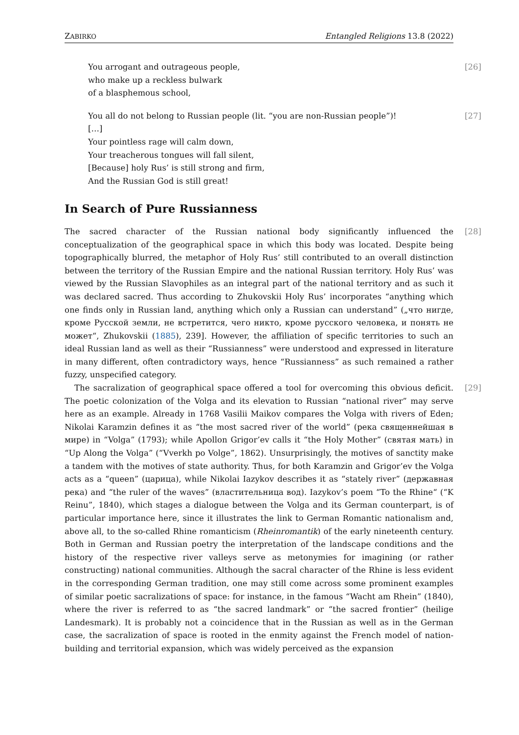ZABIRKO Entangled Religions 13.8 (2022)
[26] You arrogant and outrageous people,
who make up a reckless bulwark
of a blasphemous school,
[27] You all do not belong to Russian people (lit. “you are non-Russian people”)!
[…]
Your pointless rage will calm down,
Your treacherous tongues will fall silent,
[Because] holy Rus’ is still strong and firm,
And the Russian God is still great!
In Search of Pure Russianness
[28] The sacred character of the Russian national body significantly influenced the conceptualization of the geographical space in which this body was located. Despite being topographically blurred, the metaphor of Holy Rus’ still contributed to an overall distinction between the territory of the Russian Empire and the national Russian territory. Holy Rus’ was viewed by the Russian Slavophiles as an integral part of the national territory and as such it was declared sacred. Thus according to Zhukovskii Holy Rus’ incorporates “anything which one finds only in Russian land, anything which only a Russian can understand” („что нигде, кроме Русской земли, не встретится, чего никто, кроме русского человека, и понять не может“, Zhukovskii (1885), 239]. However, the affiliation of specific territories to such an ideal Russian land as well as their “Russianness” were understood and expressed in literature in many different, often contradictory ways, hence “Russianness” as such remained a rather fuzzy, unspecified category.
[29] The sacralization of geographical space offered a tool for overcoming this obvious deficit. The poetic colonization of the Volga and its elevation to Russian “national river” may serve here as an example. Already in 1768 Vasilii Maikov compares the Volga with rivers of Eden; Nikolai Karamzin defines it as “the most sacred river of the world” (река священнейшая в мире) in “Volga” (1793); while Apollon Grigor’ev calls it “the Holy Mother” (святая мать) in “Up Along the Volga” (“Vverkh po Volge”, 1862). Unsurprisingly, the motives of sanctity make a tandem with the motives of state authority. Thus, for both Karamzin and Grigor’ev the Volga acts as a “queen” (царица), while Nikolai Iazykov describes it as “stately river” (державная река) and “the ruler of the waves” (властительница вод). Iazykov’s poem “To the Rhine“ (“K Reinu”, 1840), which stages a dialogue between the Volga and its German counterpart, is of particular importance here, since it illustrates the link to German Romantic nationalism and, above all, to the so-called Rhine romanticism (Rheinromantik) of the early nineteenth century. Both in German and Russian poetry the interpretation of the landscape conditions and the history of the respective river valleys serve as metonymies for imagining (or rather constructing) national communities. Although the sacral character of the Rhine is less evident in the corresponding German tradition, one may still come across some prominent examples of similar poetic sacralizations of space: for instance, in the famous “Wacht am Rhein” (1840), where the river is referred to as “the sacred landmark” or “the sacred frontier” (heilige Landesmark). It is probably not a coincidence that in the Russian as well as in the German case, the sacralization of space is rooted in the enmity against the French model of nation-building and territorial expansion, which was widely perceived as the expansion